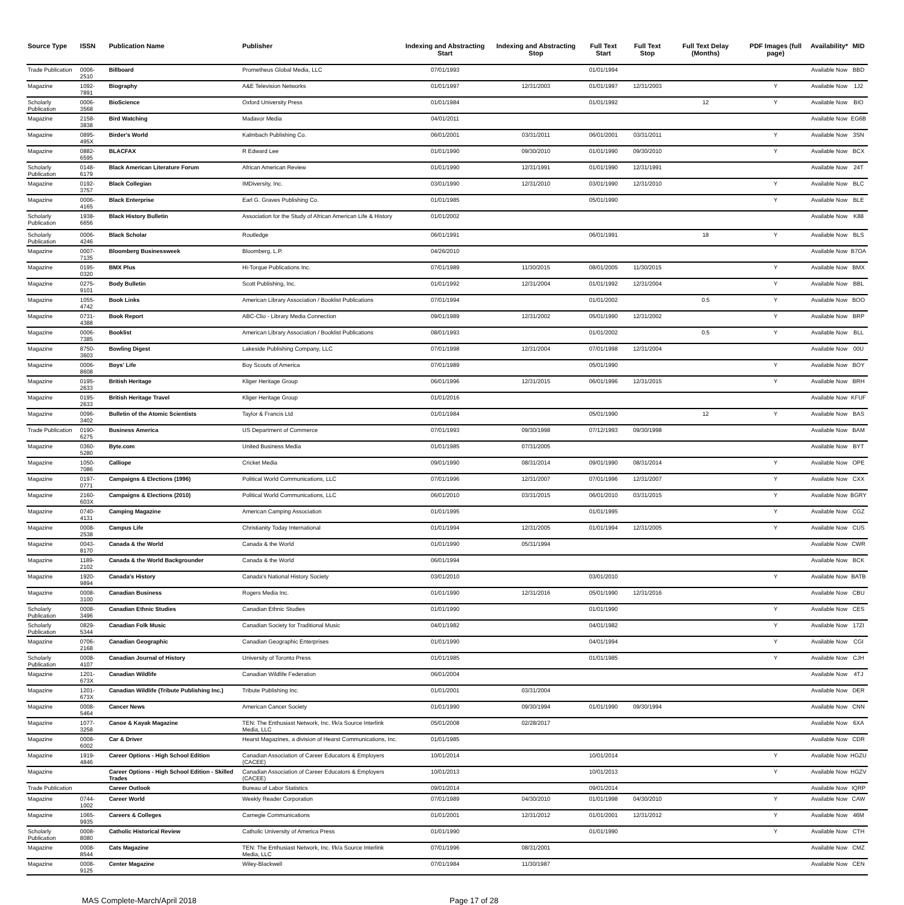| Source Type | ISSN | Publication Name | Publisher | Indexing and Abstracting Start | Indexing and Abstracting Stop | Full Text Start | Full Text Stop | Full Text Delay (Months) | PDF Images (full page) | Availability* | MID |
| --- | --- | --- | --- | --- | --- | --- | --- | --- | --- | --- | --- |
| Trade Publication | 0006-2510 | Billboard | Prometheus Global Media, LLC | 07/01/1993 | | 01/01/1994 | | | | Available Now | BBD |
| Magazine | 1092-7891 | Biography | A&E Television Networks | 01/01/1997 | 12/31/2003 | 01/01/1997 | 12/31/2003 | | Y | Available Now | 1J2 |
| Scholarly Publication | 0006-3568 | BioScience | Oxford University Press | 01/01/1984 | | 01/01/1992 | | 12 | Y | Available Now | BIO |
| Magazine | 2158-3838 | Bird Watching | Madavor Media | 04/01/2011 | | | | | | Available Now | EG6B |
| Magazine | 0895-495X | Birder's World | Kalmbach Publishing Co. | 06/01/2001 | 03/31/2011 | 06/01/2001 | 03/31/2011 | | Y | Available Now | 3SN |
| Magazine | 0882-6595 | BLACFAX | R Edward Lee | 01/01/1990 | 09/30/2010 | 01/01/1990 | 09/30/2010 | | Y | Available Now | BCX |
| Scholarly Publication | 0148-6179 | Black American Literature Forum | African American Review | 01/01/1990 | 12/31/1991 | 01/01/1990 | 12/31/1991 | | | Available Now | 24T |
| Magazine | 0192-3757 | Black Collegian | IMDiversity, Inc. | 03/01/1990 | 12/31/2010 | 03/01/1990 | 12/31/2010 | | Y | Available Now | BLC |
| Magazine | 0006-4165 | Black Enterprise | Earl G. Graves Publishing Co. | 01/01/1985 | | 05/01/1990 | | | Y | Available Now | BLE |
| Scholarly Publication | 1938-6656 | Black History Bulletin | Association for the Study of African American Life & History | 01/01/2002 | | | | | | Available Now | K88 |
| Scholarly Publication | 0006-4246 | Black Scholar | Routledge | 06/01/1991 | | 06/01/1991 | | 18 | Y | Available Now | BLS |
| Magazine | 0007-7135 | Bloomberg Businessweek | Bloomberg, L.P. | 04/26/2010 | | | | | | Available Now | B7OA |
| Magazine | 0195-0320 | BMX Plus | Hi-Torque Publications Inc. | 07/01/1989 | 11/30/2015 | 08/01/2005 | 11/30/2015 | | Y | Available Now | BMX |
| Magazine | 0275-9101 | Body Bulletin | Scott Publishing, Inc. | 01/01/1992 | 12/31/2004 | 01/01/1992 | 12/31/2004 | | Y | Available Now | BBL |
| Magazine | 1055-4742 | Book Links | American Library Association / Booklist Publications | 07/01/1994 | | 01/01/2002 | | 0.5 | Y | Available Now | BOO |
| Magazine | 0731-4388 | Book Report | ABC-Clio - Library Media Connection | 09/01/1989 | 12/31/2002 | 05/01/1990 | 12/31/2002 | | Y | Available Now | BRP |
| Magazine | 0006-7385 | Booklist | American Library Association / Booklist Publications | 08/01/1993 | | 01/01/2002 | | 0.5 | Y | Available Now | BLL |
| Magazine | 8750-3603 | Bowling Digest | Lakeside Publishing Company, LLC | 07/01/1998 | 12/31/2004 | 07/01/1998 | 12/31/2004 | | | Available Now | 00U |
| Magazine | 0006-8608 | Boys' Life | Boy Scouts of America | 07/01/1989 | | 05/01/1990 | | | Y | Available Now | BOY |
| Magazine | 0195-2633 | British Heritage | Kliger Heritage Group | 06/01/1996 | 12/31/2015 | 06/01/1996 | 12/31/2015 | | Y | Available Now | BRH |
| Magazine | 0195-2633 | British Heritage Travel | Kliger Heritage Group | 01/01/2016 | | | | | | Available Now | KFUF |
| Magazine | 0096-3402 | Bulletin of the Atomic Scientists | Taylor & Francis Ltd | 01/01/1984 | | 05/01/1990 | | 12 | Y | Available Now | BAS |
| Trade Publication | 0190-6275 | Business America | US Department of Commerce | 07/01/1993 | 09/30/1998 | 07/12/1993 | 09/30/1998 | | | Available Now | BAM |
| Magazine | 0360-5280 | Byte.com | United Business Media | 01/01/1985 | 07/31/2005 | | | | | Available Now | BYT |
| Magazine | 1050-7086 | Calliope | Cricket Media | 09/01/1990 | 08/31/2014 | 09/01/1990 | 08/31/2014 | | Y | Available Now | OPE |
| Magazine | 0197-0771 | Campaigns & Elections (1996) | Political World Communications, LLC | 07/01/1996 | 12/31/2007 | 07/01/1996 | 12/31/2007 | | Y | Available Now | CXX |
| Magazine | 2160-603X | Campaigns & Elections (2010) | Political World Communications, LLC | 06/01/2010 | 03/31/2015 | 06/01/2010 | 03/31/2015 | | Y | Available Now | BGRY |
| Magazine | 0740-4131 | Camping Magazine | American Camping Association | 01/01/1995 | | 01/01/1995 | | | Y | Available Now | CGZ |
| Magazine | 0008-2538 | Campus Life | Christianity Today International | 01/01/1994 | 12/31/2005 | 01/01/1994 | 12/31/2005 | | Y | Available Now | CUS |
| Magazine | 0043-8170 | Canada & the World | Canada & the World | 01/01/1990 | 05/31/1994 | | | | | Available Now | CWR |
| Magazine | 1189-2102 | Canada & the World Backgrounder | Canada & the World | 06/01/1994 | | | | | | Available Now | BCK |
| Magazine | 1920-9894 | Canada's History | Canada's National History Society | 03/01/2010 | | 03/01/2010 | | | Y | Available Now | BATB |
| Magazine | 0008-3100 | Canadian Business | Rogers Media Inc. | 01/01/1990 | 12/31/2016 | 05/01/1990 | 12/31/2016 | | | Available Now | CBU |
| Scholarly Publication | 0008-3496 | Canadian Ethnic Studies | Canadian Ethnic Studies | 01/01/1990 | | 01/01/1990 | | | Y | Available Now | CES |
| Scholarly Publication | 0829-5344 | Canadian Folk Music | Canadian Society for Traditional Music | 04/01/1982 | | 04/01/1982 | | | Y | Available Now | 17ZI |
| Magazine | 0706-2168 | Canadian Geographic | Canadian Geographic Enterprises | 01/01/1990 | | 04/01/1994 | | | Y | Available Now | CGI |
| Scholarly Publication | 0008-4107 | Canadian Journal of History | University of Toronto Press | 01/01/1985 | | 01/01/1985 | | | Y | Available Now | CJH |
| Magazine | 1201-673X | Canadian Wildlife | Canadian Wildlife Federation | 06/01/2004 | | | | | | Available Now | 4TJ |
| Magazine | 1201-673X | Canadian Wildlife (Tribute Publishing Inc.) | Tribute Publishing Inc. | 01/01/2001 | 03/31/2004 | | | | | Available Now | DER |
| Magazine | 0008-5464 | Cancer News | American Cancer Society | 01/01/1990 | 09/30/1994 | 01/01/1990 | 09/30/1994 | | | Available Now | CNN |
| Magazine | 1077-3258 | Canoe & Kayak Magazine | TEN: The Enthusiast Network, Inc. f/k/a Source Interlink Media, LLC | 05/01/2008 | 02/28/2017 | | | | | Available Now | 6XA |
| Magazine | 0008-6002 | Car & Driver | Hearst Magazines, a division of Hearst Communications, Inc. | 01/01/1985 | | | | | | Available Now | CDR |
| Magazine | 1919-4846 | Career Options - High School Edition | Canadian Association of Career Educators & Employers (CACEE) | 10/01/2014 | | 10/01/2014 | | | Y | Available Now | HGZU |
| Magazine | | Career Options - High School Edition - Skilled Trades | Canadian Association of Career Educators & Employers (CACEE) | 10/01/2013 | | 10/01/2013 | | | Y | Available Now | HGZV |
| Trade Publication | | Career Outlook | Bureau of Labor Statistics | 09/01/2014 | | 09/01/2014 | | | | Available Now | IQRP |
| Magazine | 0744-1002 | Career World | Weekly Reader Corporation | 07/01/1989 | 04/30/2010 | 01/01/1998 | 04/30/2010 | | Y | Available Now | CAW |
| Magazine | 1065-9935 | Careers & Colleges | Carnegie Communications | 01/01/2001 | 12/31/2012 | 01/01/2001 | 12/31/2012 | | Y | Available Now | 46M |
| Scholarly Publication | 0008-8080 | Catholic Historical Review | Catholic University of America Press | 01/01/1990 | | 01/01/1990 | | | Y | Available Now | CTH |
| Magazine | 0008-8544 | Cats Magazine | TEN: The Enthusiast Network, Inc. f/k/a Source Interlink Media, LLC | 07/01/1996 | 08/31/2001 | | | | | Available Now | CMZ |
| Magazine | 0008-9125 | Center Magazine | Wiley-Blackwell | 07/01/1984 | 11/30/1987 | | | | | Available Now | CEN |
MAS Complete-March/April 2018 Page 17 of 28